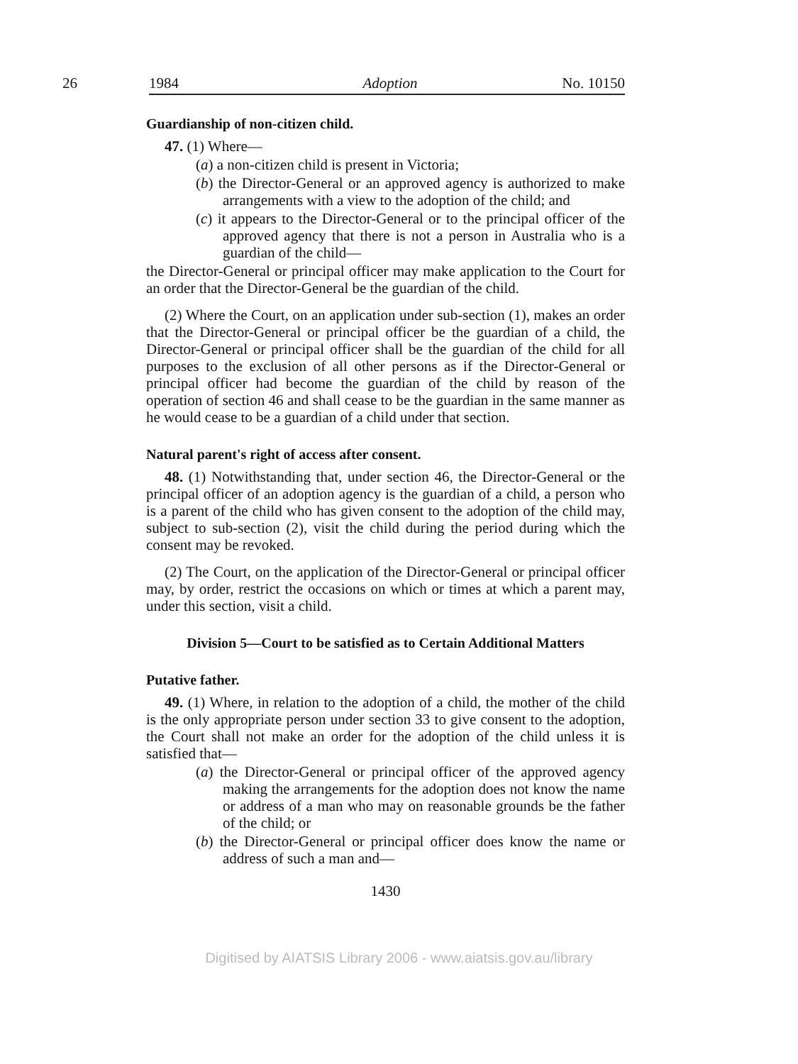26 1984 Adoption No. 10150
Guardianship of non-citizen child.
47. (1) Where—
(a) a non-citizen child is present in Victoria;
(b) the Director-General or an approved agency is authorized to make arrangements with a view to the adoption of the child; and
(c) it appears to the Director-General or to the principal officer of the approved agency that there is not a person in Australia who is a guardian of the child—
the Director-General or principal officer may make application to the Court for an order that the Director-General be the guardian of the child.
(2) Where the Court, on an application under sub-section (1), makes an order that the Director-General or principal officer be the guardian of a child, the Director-General or principal officer shall be the guardian of the child for all purposes to the exclusion of all other persons as if the Director-General or principal officer had become the guardian of the child by reason of the operation of section 46 and shall cease to be the guardian in the same manner as he would cease to be a guardian of a child under that section.
Natural parent's right of access after consent.
48. (1) Notwithstanding that, under section 46, the Director-General or the principal officer of an adoption agency is the guardian of a child, a person who is a parent of the child who has given consent to the adoption of the child may, subject to sub-section (2), visit the child during the period during which the consent may be revoked.
(2) The Court, on the application of the Director-General or principal officer may, by order, restrict the occasions on which or times at which a parent may, under this section, visit a child.
Division 5—Court to be satisfied as to Certain Additional Matters
Putative father.
49. (1) Where, in relation to the adoption of a child, the mother of the child is the only appropriate person under section 33 to give consent to the adoption, the Court shall not make an order for the adoption of the child unless it is satisfied that—
(a) the Director-General or principal officer of the approved agency making the arrangements for the adoption does not know the name or address of a man who may on reasonable grounds be the father of the child; or
(b) the Director-General or principal officer does know the name or address of such a man and—
1430
Digitised by AIATSIS Library 2006 - www.aiatsis.gov.au/library